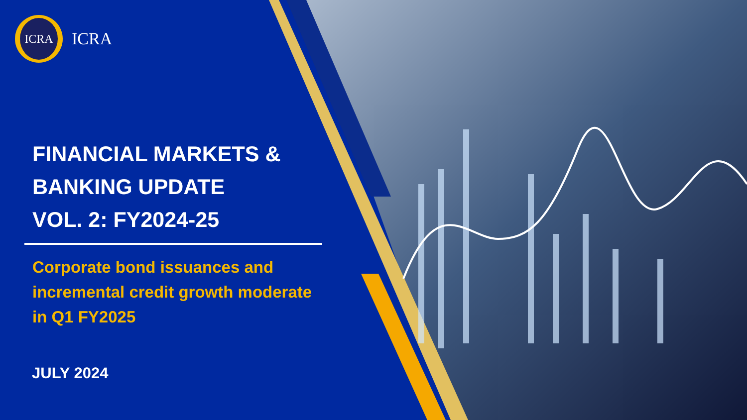ICRA
ICRA
FINANCIAL MARKETS &
BANKING UPDATE
VOL. 2: FY2024-25
Corporate bond issuances and
incremental credit growth moderate
in Q1 FY2025
JULY 2024